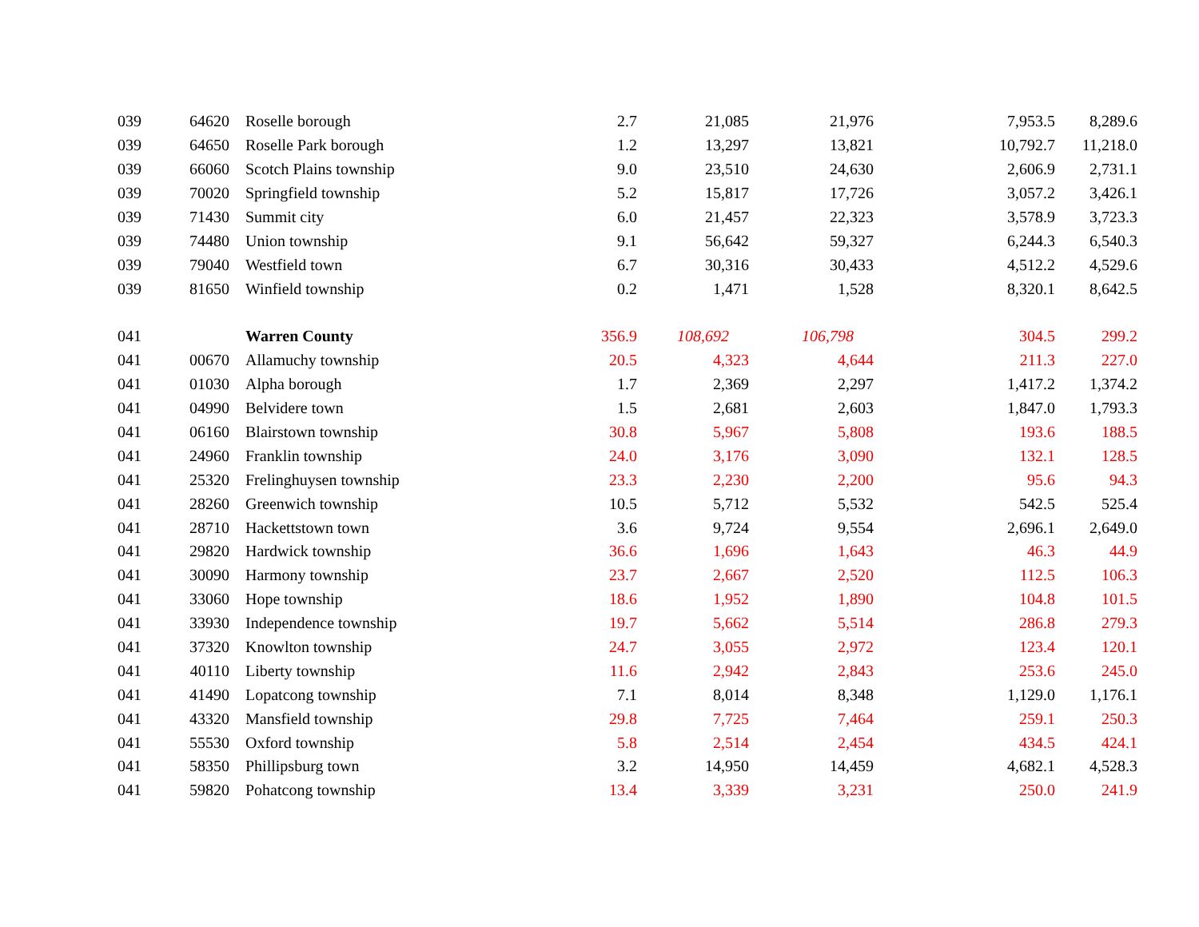| 039 | 64620 | Roselle borough | 2.7 | 21,085 | 21,976 | 7,953.5 | 8,289.6 |
| 039 | 64650 | Roselle Park borough | 1.2 | 13,297 | 13,821 | 10,792.7 | 11,218.0 |
| 039 | 66060 | Scotch Plains township | 9.0 | 23,510 | 24,630 | 2,606.9 | 2,731.1 |
| 039 | 70020 | Springfield township | 5.2 | 15,817 | 17,726 | 3,057.2 | 3,426.1 |
| 039 | 71430 | Summit city | 6.0 | 21,457 | 22,323 | 3,578.9 | 3,723.3 |
| 039 | 74480 | Union township | 9.1 | 56,642 | 59,327 | 6,244.3 | 6,540.3 |
| 039 | 79040 | Westfield town | 6.7 | 30,316 | 30,433 | 4,512.2 | 4,529.6 |
| 039 | 81650 | Winfield township | 0.2 | 1,471 | 1,528 | 8,320.1 | 8,642.5 |
| 041 | | Warren County | 356.9 | 108,692 | 106,798 | 304.5 | 299.2 |
| 041 | 00670 | Allamuchy township | 20.5 | 4,323 | 4,644 | 211.3 | 227.0 |
| 041 | 01030 | Alpha borough | 1.7 | 2,369 | 2,297 | 1,417.2 | 1,374.2 |
| 041 | 04990 | Belvidere town | 1.5 | 2,681 | 2,603 | 1,847.0 | 1,793.3 |
| 041 | 06160 | Blairstown township | 30.8 | 5,967 | 5,808 | 193.6 | 188.5 |
| 041 | 24960 | Franklin township | 24.0 | 3,176 | 3,090 | 132.1 | 128.5 |
| 041 | 25320 | Frelinghuysen township | 23.3 | 2,230 | 2,200 | 95.6 | 94.3 |
| 041 | 28260 | Greenwich township | 10.5 | 5,712 | 5,532 | 542.5 | 525.4 |
| 041 | 28710 | Hackettstown town | 3.6 | 9,724 | 9,554 | 2,696.1 | 2,649.0 |
| 041 | 29820 | Hardwick township | 36.6 | 1,696 | 1,643 | 46.3 | 44.9 |
| 041 | 30090 | Harmony township | 23.7 | 2,667 | 2,520 | 112.5 | 106.3 |
| 041 | 33060 | Hope township | 18.6 | 1,952 | 1,890 | 104.8 | 101.5 |
| 041 | 33930 | Independence township | 19.7 | 5,662 | 5,514 | 286.8 | 279.3 |
| 041 | 37320 | Knowlton township | 24.7 | 3,055 | 2,972 | 123.4 | 120.1 |
| 041 | 40110 | Liberty township | 11.6 | 2,942 | 2,843 | 253.6 | 245.0 |
| 041 | 41490 | Lopatcong township | 7.1 | 8,014 | 8,348 | 1,129.0 | 1,176.1 |
| 041 | 43320 | Mansfield township | 29.8 | 7,725 | 7,464 | 259.1 | 250.3 |
| 041 | 55530 | Oxford township | 5.8 | 2,514 | 2,454 | 434.5 | 424.1 |
| 041 | 58350 | Phillipsburg town | 3.2 | 14,950 | 14,459 | 4,682.1 | 4,528.3 |
| 041 | 59820 | Pohatcong township | 13.4 | 3,339 | 3,231 | 250.0 | 241.9 |